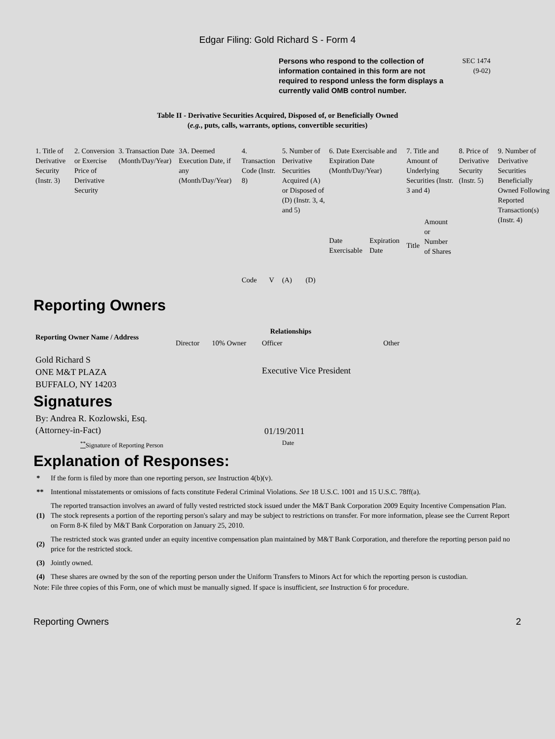Edgar Filing: Gold Richard S - Form 4
Persons who respond to the collection of information contained in this form are not required to respond unless the form displays a currently valid OMB control number.
SEC 1474
(9-02)
Table II - Derivative Securities Acquired, Disposed of, or Beneficially Owned
(e.g., puts, calls, warrants, options, convertible securities)
| 1. Title of Derivative Security (Instr. 3) | 2. Conversion or Exercise Price of Derivative Security | 3. Transaction Date (Month/Day/Year) | 3A. Deemed Execution Date, if any (Month/Day/Year) | 4. Transaction Code (Instr. 8) | | 5. Number of Derivative Securities Acquired (A) or Disposed of (D) (Instr. 3, 4, and 5) | | 6. Date Exercisable and Expiration Date (Month/Day/Year) | | 7. Title and Amount of Underlying Securities (Instr. 3 and 4) | | 8. Price of Derivative Security (Instr. 5) | 9. Number of Derivative Securities Beneficially Owned Following Reported Transaction(s) (Instr. 4) |
| | | | | Code | V | (A) | (D) | Date Exercisable | Expiration Date | Title | Amount or Number of Shares | | |
Reporting Owners
| Reporting Owner Name / Address | Relationships | | | |
| --- | --- | --- | --- | --- |
| | Director | 10% Owner | Officer | Other |
| Gold Richard S ONE M&T PLAZA BUFFALO, NY 14203 | | | Executive Vice President | |
Signatures
| By: Andrea R. Kozlowski, Esq. (Attorney-in-Fact) | 01/19/2011 |
| <sup>**</sup> Signature of Reporting Person | Date |
Explanation of Responses:
| * | If the form is filed by more than one reporting person, see Instruction 4(b)(v). |
| ** | Intentional misstatements or omissions of facts constitute Federal Criminal Violations. See 18 U.S.C. 1001 and 15 U.S.C. 78ff(a). |
| (1) | The reported transaction involves an award of fully vested restricted stock issued under the M&T Bank Corporation 2009 Equity Incentive Compensation Plan. The stock represents a portion of the reporting person's salary and may be subject to restrictions on transfer. For more information, please see the Current Report on Form 8-K filed by M&T Bank Corporation on January 25, 2010. |
| (2) | The restricted stock was granted under an equity incentive compensation plan maintained by M&T Bank Corporation, and therefore the reporting person paid no price for the restricted stock. |
| (3) | Jointly owned. |
| (4) | These shares are owned by the son of the reporting person under the Uniform Transfers to Minors Act for which the reporting person is custodian. |
Note: File three copies of this Form, one of which must be manually signed. If space is insufficient, see Instruction 6 for procedure.
Reporting Owners 2